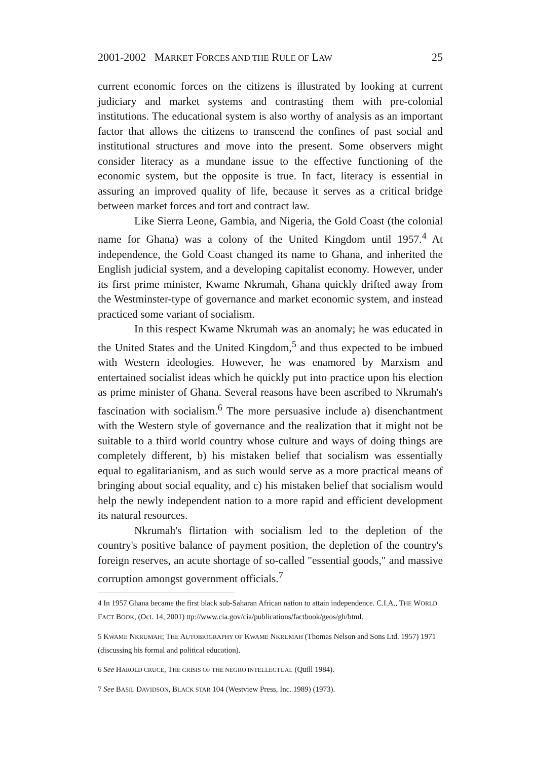2001-2002 MARKET FORCES AND THE RULE OF LAW 25
current economic forces on the citizens is illustrated by looking at current judiciary and market systems and contrasting them with pre-colonial institutions. The educational system is also worthy of analysis as an important factor that allows the citizens to transcend the confines of past social and institutional structures and move into the present. Some observers might consider literacy as a mundane issue to the effective functioning of the economic system, but the opposite is true. In fact, literacy is essential in assuring an improved quality of life, because it serves as a critical bridge between market forces and tort and contract law.
Like Sierra Leone, Gambia, and Nigeria, the Gold Coast (the colonial name for Ghana) was a colony of the United Kingdom until 1957.<sup>4</sup> At independence, the Gold Coast changed its name to Ghana, and inherited the English judicial system, and a developing capitalist economy. However, under its first prime minister, Kwame Nkrumah, Ghana quickly drifted away from the Westminster-type of governance and market economic system, and instead practiced some variant of socialism.
In this respect Kwame Nkrumah was an anomaly; he was educated in the United States and the United Kingdom,<sup>5</sup> and thus expected to be imbued with Western ideologies. However, he was enamored by Marxism and entertained socialist ideas which he quickly put into practice upon his election as prime minister of Ghana. Several reasons have been ascribed to Nkrumah's fascination with socialism.<sup>6</sup> The more persuasive include a) disenchantment with the Western style of governance and the realization that it might not be suitable to a third world country whose culture and ways of doing things are completely different, b) his mistaken belief that socialism was essentially equal to egalitarianism, and as such would serve as a more practical means of bringing about social equality, and c) his mistaken belief that socialism would help the newly independent nation to a more rapid and efficient development its natural resources.
Nkrumah's flirtation with socialism led to the depletion of the country's positive balance of payment position, the depletion of the country's foreign reserves, an acute shortage of so-called "essential goods," and massive corruption amongst government officials.<sup>7</sup>
4 In 1957 Ghana became the first black sub-Saharan African nation to attain independence. C.I.A., THE WORLD FACT BOOK, (Oct. 14, 2001) ttp://www.cia.gov/cia/publications/factbook/geos/gh/html.
5 KWAME NKRUMAH; THE AUTOBIOGRAPHY OF KWAME NKRUMAH (Thomas Nelson and Sons Ltd. 1957) 1971 (discussing his formal and political education).
6 See HAROLD CRUCE, THE CRISIS OF THE NEGRO INTELLECTUAL (Quill 1984).
7 See BASIL DAVIDSON, BLACK STAR 104 (Westview Press, Inc. 1989) (1973).